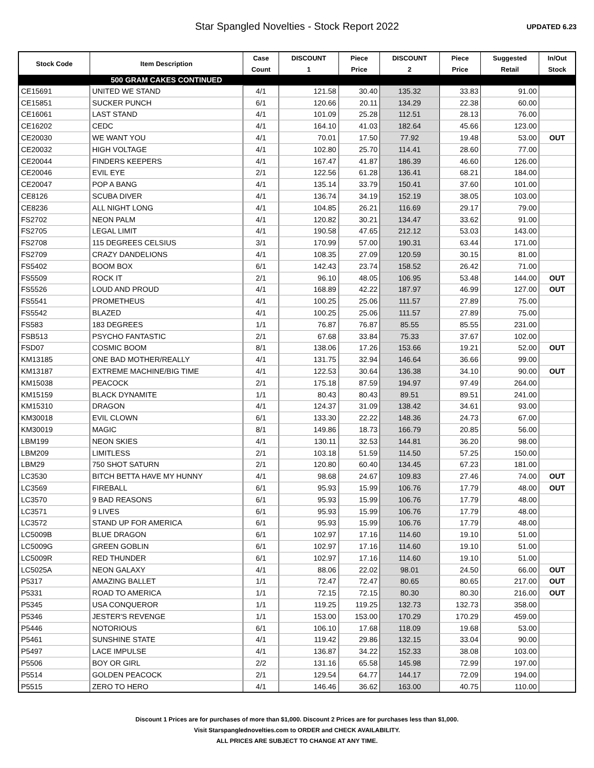Star Spangled Novelties - Stock Report 2022
UPDATED 6.23
| Stock Code | Item Description | Case | DISCOUNT | Piece | DISCOUNT | Piece | Suggested | In/Out |
| --- | --- | --- | --- | --- | --- | --- | --- | --- |
| | | Count | 1 | Price | 2 | Price | Retail | Stock |
| | 500 GRAM CAKES CONTINUED | | | | | | | |
| CE15691 | UNITED WE STAND | 4/1 | 121.58 | 30.40 | 135.32 | 33.83 | 91.00 | |
| CE15851 | SUCKER PUNCH | 6/1 | 120.66 | 20.11 | 134.29 | 22.38 | 60.00 | |
| CE16061 | LAST STAND | 4/1 | 101.09 | 25.28 | 112.51 | 28.13 | 76.00 | |
| CE16202 | CEDC | 4/1 | 164.10 | 41.03 | 182.64 | 45.66 | 123.00 | |
| CE20030 | WE WANT YOU | 4/1 | 70.01 | 17.50 | 77.92 | 19.48 | 53.00 | OUT |
| CE20032 | HIGH VOLTAGE | 4/1 | 102.80 | 25.70 | 114.41 | 28.60 | 77.00 | |
| CE20044 | FINDERS KEEPERS | 4/1 | 167.47 | 41.87 | 186.39 | 46.60 | 126.00 | |
| CE20046 | EVIL EYE | 2/1 | 122.56 | 61.28 | 136.41 | 68.21 | 184.00 | |
| CE20047 | POP A BANG | 4/1 | 135.14 | 33.79 | 150.41 | 37.60 | 101.00 | |
| CE8126 | SCUBA DIVER | 4/1 | 136.74 | 34.19 | 152.19 | 38.05 | 103.00 | |
| CE8236 | ALL NIGHT LONG | 4/1 | 104.85 | 26.21 | 116.69 | 29.17 | 79.00 | |
| FS2702 | NEON PALM | 4/1 | 120.82 | 30.21 | 134.47 | 33.62 | 91.00 | |
| FS2705 | LEGAL LIMIT | 4/1 | 190.58 | 47.65 | 212.12 | 53.03 | 143.00 | |
| FS2708 | 115 DEGREES CELSIUS | 3/1 | 170.99 | 57.00 | 190.31 | 63.44 | 171.00 | |
| FS2709 | CRAZY DANDELIONS | 4/1 | 108.35 | 27.09 | 120.59 | 30.15 | 81.00 | |
| FS5402 | BOOM BOX | 6/1 | 142.43 | 23.74 | 158.52 | 26.42 | 71.00 | |
| FS5509 | ROCK IT | 2/1 | 96.10 | 48.05 | 106.95 | 53.48 | 144.00 | OUT |
| FS5526 | LOUD AND PROUD | 4/1 | 168.89 | 42.22 | 187.97 | 46.99 | 127.00 | OUT |
| FS5541 | PROMETHEUS | 4/1 | 100.25 | 25.06 | 111.57 | 27.89 | 75.00 | |
| FS5542 | BLAZED | 4/1 | 100.25 | 25.06 | 111.57 | 27.89 | 75.00 | |
| FS583 | 183 DEGREES | 1/1 | 76.87 | 76.87 | 85.55 | 85.55 | 231.00 | |
| FSB513 | PSYCHO FANTASTIC | 2/1 | 67.68 | 33.84 | 75.33 | 37.67 | 102.00 | |
| FSD07 | COSMIC BOOM | 8/1 | 138.06 | 17.26 | 153.66 | 19.21 | 52.00 | OUT |
| KM13185 | ONE BAD MOTHER/REALLY | 4/1 | 131.75 | 32.94 | 146.64 | 36.66 | 99.00 | |
| KM13187 | EXTREME MACHINE/BIG TIME | 4/1 | 122.53 | 30.64 | 136.38 | 34.10 | 90.00 | OUT |
| KM15038 | PEACOCK | 2/1 | 175.18 | 87.59 | 194.97 | 97.49 | 264.00 | |
| KM15159 | BLACK DYNAMITE | 1/1 | 80.43 | 80.43 | 89.51 | 89.51 | 241.00 | |
| KM15310 | DRAGON | 4/1 | 124.37 | 31.09 | 138.42 | 34.61 | 93.00 | |
| KM30018 | EVIL CLOWN | 6/1 | 133.30 | 22.22 | 148.36 | 24.73 | 67.00 | |
| KM30019 | MAGIC | 8/1 | 149.86 | 18.73 | 166.79 | 20.85 | 56.00 | |
| LBM199 | NEON SKIES | 4/1 | 130.11 | 32.53 | 144.81 | 36.20 | 98.00 | |
| LBM209 | LIMITLESS | 2/1 | 103.18 | 51.59 | 114.50 | 57.25 | 150.00 | |
| LBM29 | 750 SHOT SATURN | 2/1 | 120.80 | 60.40 | 134.45 | 67.23 | 181.00 | |
| LC3530 | BITCH BETTA HAVE MY HUNNY | 4/1 | 98.68 | 24.67 | 109.83 | 27.46 | 74.00 | OUT |
| LC3569 | FIREBALL | 6/1 | 95.93 | 15.99 | 106.76 | 17.79 | 48.00 | OUT |
| LC3570 | 9 BAD REASONS | 6/1 | 95.93 | 15.99 | 106.76 | 17.79 | 48.00 | |
| LC3571 | 9 LIVES | 6/1 | 95.93 | 15.99 | 106.76 | 17.79 | 48.00 | |
| LC3572 | STAND UP FOR AMERICA | 6/1 | 95.93 | 15.99 | 106.76 | 17.79 | 48.00 | |
| LC5009B | BLUE DRAGON | 6/1 | 102.97 | 17.16 | 114.60 | 19.10 | 51.00 | |
| LC5009G | GREEN GOBLIN | 6/1 | 102.97 | 17.16 | 114.60 | 19.10 | 51.00 | |
| LC5009R | RED THUNDER | 6/1 | 102.97 | 17.16 | 114.60 | 19.10 | 51.00 | |
| LC5025A | NEON GALAXY | 4/1 | 88.06 | 22.02 | 98.01 | 24.50 | 66.00 | OUT |
| P5317 | AMAZING BALLET | 1/1 | 72.47 | 72.47 | 80.65 | 80.65 | 217.00 | OUT |
| P5331 | ROAD TO AMERICA | 1/1 | 72.15 | 72.15 | 80.30 | 80.30 | 216.00 | OUT |
| P5345 | USA CONQUEROR | 1/1 | 119.25 | 119.25 | 132.73 | 132.73 | 358.00 | |
| P5346 | JESTER'S REVENGE | 1/1 | 153.00 | 153.00 | 170.29 | 170.29 | 459.00 | |
| P5446 | NOTORIOUS | 6/1 | 106.10 | 17.68 | 118.09 | 19.68 | 53.00 | |
| P5461 | SUNSHINE STATE | 4/1 | 119.42 | 29.86 | 132.15 | 33.04 | 90.00 | |
| P5497 | LACE IMPULSE | 4/1 | 136.87 | 34.22 | 152.33 | 38.08 | 103.00 | |
| P5506 | BOY OR GIRL | 2/2 | 131.16 | 65.58 | 145.98 | 72.99 | 197.00 | |
| P5514 | GOLDEN PEACOCK | 2/1 | 129.54 | 64.77 | 144.17 | 72.09 | 194.00 | |
| P5515 | ZERO TO HERO | 4/1 | 146.46 | 36.62 | 163.00 | 40.75 | 110.00 | |
Discount 1 Prices are for purchases of more than $1,000. Discount 2 Prices are for purchases less than $1,000.
Visit Starspanglednovelties.com to ORDER and CHECK AVAILABILITY.
ALL PRICES ARE SUBJECT TO CHANGE AT ANY TIME.